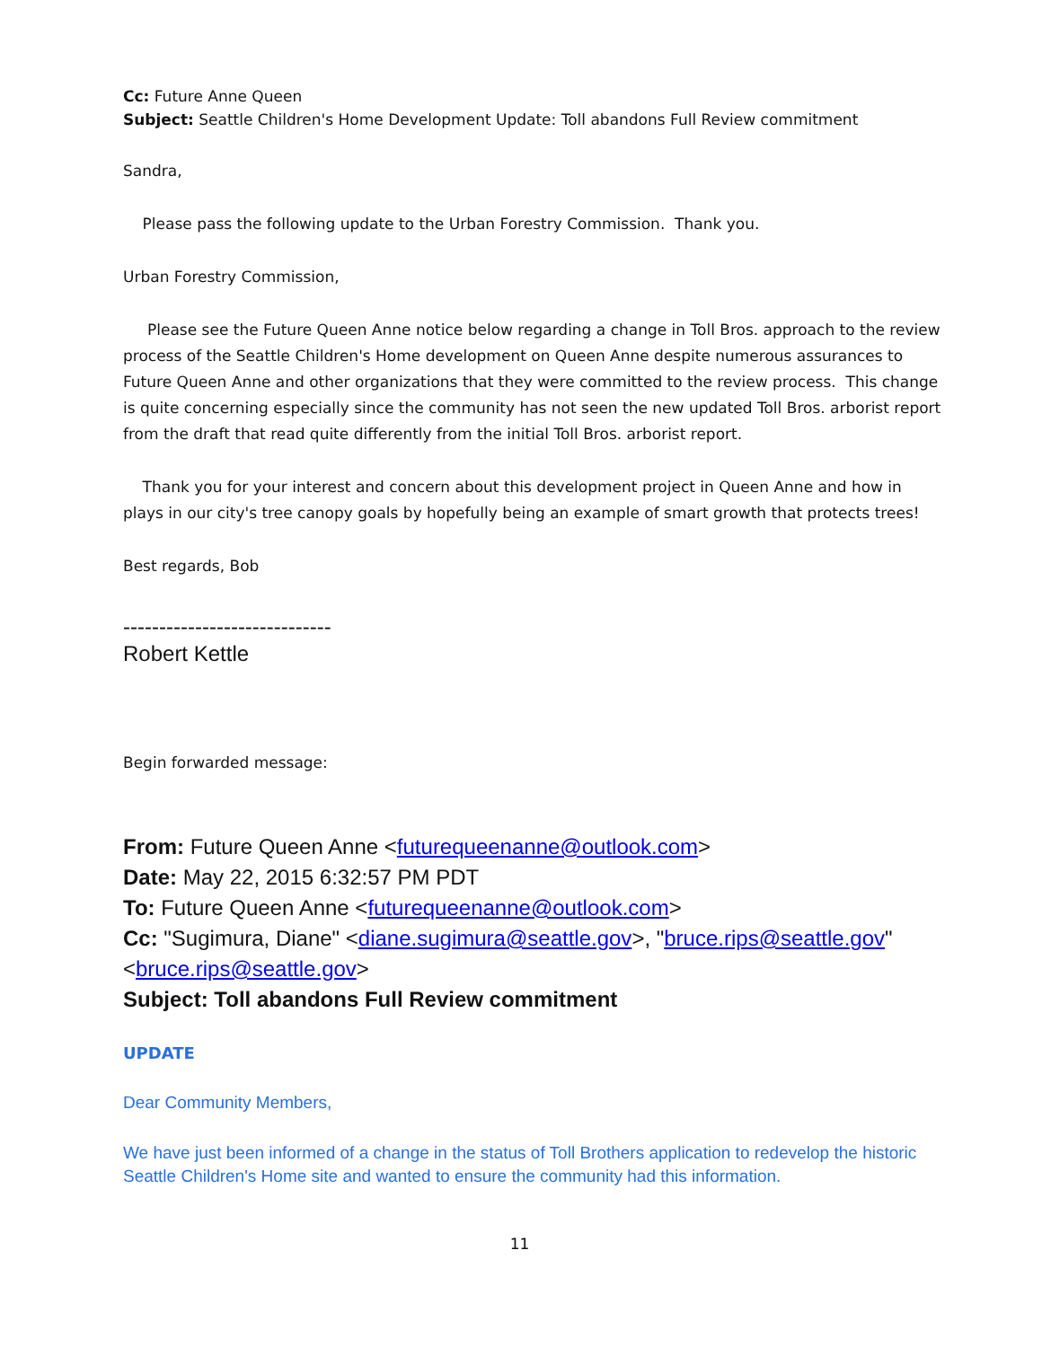Cc: Future Anne Queen
Subject: Seattle Children's Home Development Update: Toll abandons Full Review commitment
Sandra,
Please pass the following update to the Urban Forestry Commission. Thank you.
Urban Forestry Commission,
Please see the Future Queen Anne notice below regarding a change in Toll Bros. approach to the review process of the Seattle Children's Home development on Queen Anne despite numerous assurances to Future Queen Anne and other organizations that they were committed to the review process. This change is quite concerning especially since the community has not seen the new updated Toll Bros. arborist report from the draft that read quite differently from the initial Toll Bros. arborist report.
Thank you for your interest and concern about this development project in Queen Anne and how in plays in our city's tree canopy goals by hopefully being an example of smart growth that protects trees!
Best regards, Bob
-----------------------------
Robert Kettle
Begin forwarded message:
From: Future Queen Anne <futurequeenanne@outlook.com>
Date: May 22, 2015 6:32:57 PM PDT
To: Future Queen Anne <futurequeenanne@outlook.com>
Cc: "Sugimura, Diane" <diane.sugimura@seattle.gov>, "bruce.rips@seattle.gov" <bruce.rips@seattle.gov>
Subject: Toll abandons Full Review commitment
UPDATE
Dear Community Members,
We have just been informed of a change in the status of Toll Brothers application to redevelop the historic Seattle Children's Home site and wanted to ensure the community had this information.
11